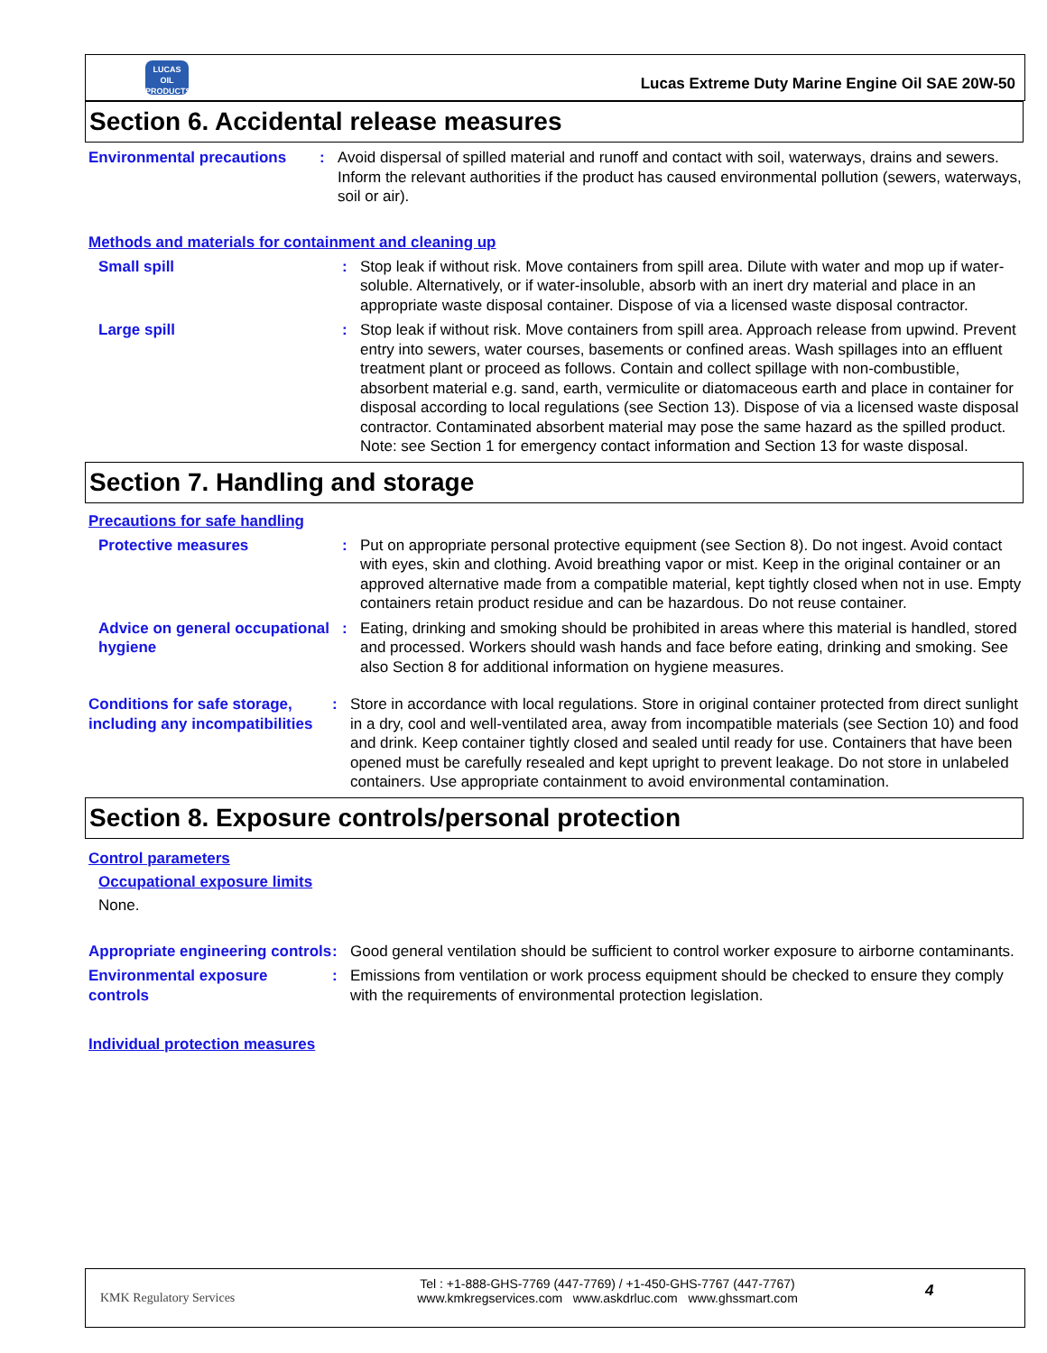LUCAS
OIL PRODUCTS
Lucas Extreme Duty Marine Engine Oil SAE 20W-50
Section 6. Accidental release measures
Environmental precautions : Avoid dispersal of spilled material and runoff and contact with soil, waterways, drains and sewers. Inform the relevant authorities if the product has caused environmental pollution (sewers, waterways, soil or air).
Methods and materials for containment and cleaning up
Small spill : Stop leak if without risk. Move containers from spill area. Dilute with water and mop up if water-soluble. Alternatively, or if water-insoluble, absorb with an inert dry material and place in an appropriate waste disposal container. Dispose of via a licensed waste disposal contractor.
Large spill : Stop leak if without risk. Move containers from spill area. Approach release from upwind. Prevent entry into sewers, water courses, basements or confined areas. Wash spillages into an effluent treatment plant or proceed as follows. Contain and collect spillage with non-combustible, absorbent material e.g. sand, earth, vermiculite or diatomaceous earth and place in container for disposal according to local regulations (see Section 13). Dispose of via a licensed waste disposal contractor. Contaminated absorbent material may pose the same hazard as the spilled product. Note: see Section 1 for emergency contact information and Section 13 for waste disposal.
Section 7. Handling and storage
Precautions for safe handling
Protective measures : Put on appropriate personal protective equipment (see Section 8). Do not ingest. Avoid contact with eyes, skin and clothing. Avoid breathing vapor or mist. Keep in the original container or an approved alternative made from a compatible material, kept tightly closed when not in use. Empty containers retain product residue and can be hazardous. Do not reuse container.
Advice on general occupational hygiene
: Eating, drinking and smoking should be prohibited in areas where this material is handled, stored and processed. Workers should wash hands and face before eating, drinking and smoking. See also Section 8 for additional information on hygiene measures.
Conditions for safe storage, including any incompatibilities
: Store in accordance with local regulations. Store in original container protected from direct sunlight in a dry, cool and well-ventilated area, away from incompatible materials (see Section 10) and food and drink. Keep container tightly closed and sealed until ready for use. Containers that have been opened must be carefully resealed and kept upright to prevent leakage. Do not store in unlabeled containers. Use appropriate containment to avoid environmental contamination.
Section 8. Exposure controls/personal protection
Control parameters
Occupational exposure limits
None.
Appropriate engineering controls
: Good general ventilation should be sufficient to control worker exposure to airborne contaminants.
Environmental exposure controls
: Emissions from ventilation or work process equipment should be checked to ensure they comply with the requirements of environmental protection legislation.
Individual protection measures
KMK Regulatory Services
Tel : +1-888-GHS-7769 (447-7769) / +1-450-GHS-7767 (447-7767)
www.kmkregservices.com www.askdrluc.com www.ghssmart.com
4